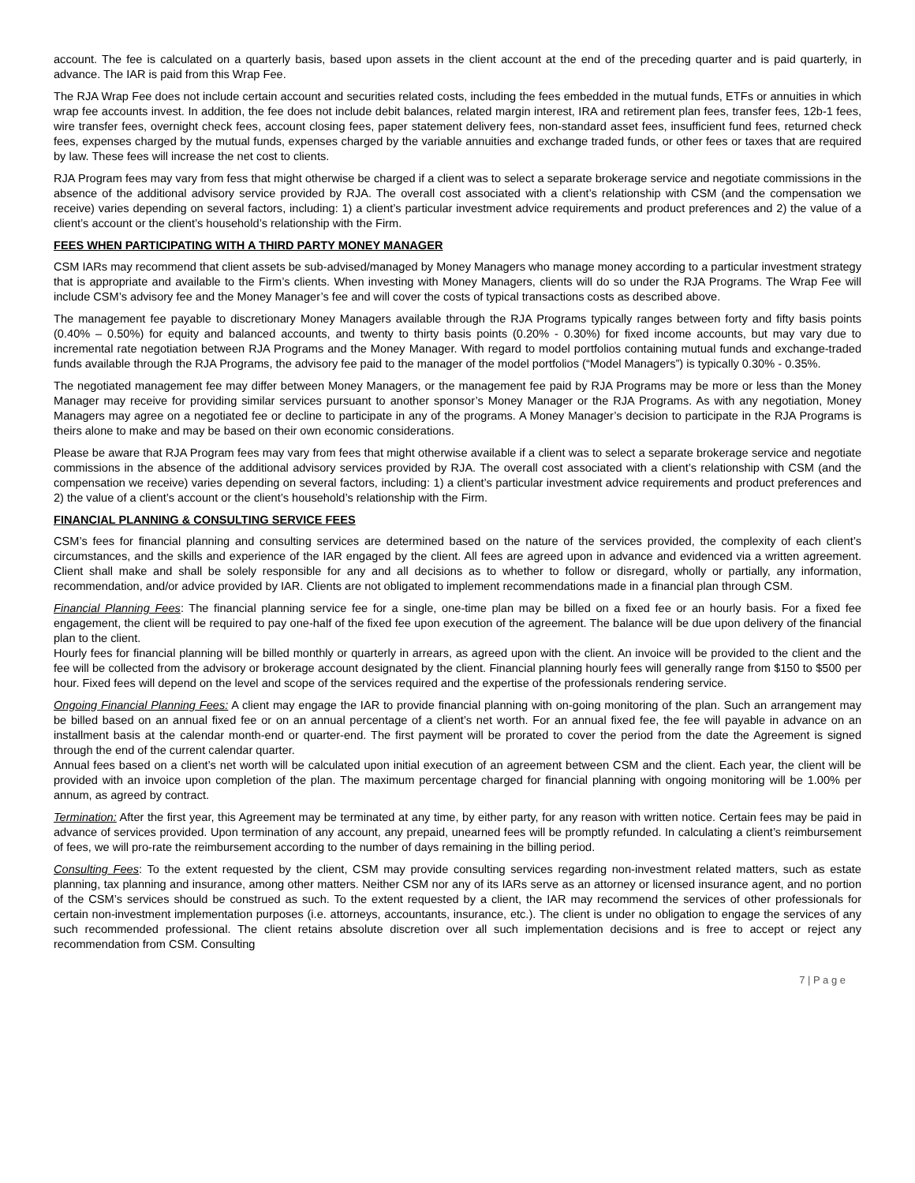account. The fee is calculated on a quarterly basis, based upon assets in the client account at the end of the preceding quarter and is paid quarterly, in advance. The IAR is paid from this Wrap Fee.
The RJA Wrap Fee does not include certain account and securities related costs, including the fees embedded in the mutual funds, ETFs or annuities in which wrap fee accounts invest. In addition, the fee does not include debit balances, related margin interest, IRA and retirement plan fees, transfer fees, 12b-1 fees, wire transfer fees, overnight check fees, account closing fees, paper statement delivery fees, non-standard asset fees, insufficient fund fees, returned check fees, expenses charged by the mutual funds, expenses charged by the variable annuities and exchange traded funds, or other fees or taxes that are required by law. These fees will increase the net cost to clients.
RJA Program fees may vary from fess that might otherwise be charged if a client was to select a separate brokerage service and negotiate commissions in the absence of the additional advisory service provided by RJA. The overall cost associated with a client’s relationship with CSM (and the compensation we receive) varies depending on several factors, including: 1) a client’s particular investment advice requirements and product preferences and 2) the value of a client’s account or the client’s household’s relationship with the Firm.
FEES WHEN PARTICIPATING WITH A THIRD PARTY MONEY MANAGER
CSM IARs may recommend that client assets be sub-advised/managed by Money Managers who manage money according to a particular investment strategy that is appropriate and available to the Firm’s clients. When investing with Money Managers, clients will do so under the RJA Programs. The Wrap Fee will include CSM’s advisory fee and the Money Manager’s fee and will cover the costs of typical transactions costs as described above.
The management fee payable to discretionary Money Managers available through the RJA Programs typically ranges between forty and fifty basis points (0.40% – 0.50%) for equity and balanced accounts, and twenty to thirty basis points (0.20% - 0.30%) for fixed income accounts, but may vary due to incremental rate negotiation between RJA Programs and the Money Manager. With regard to model portfolios containing mutual funds and exchange-traded funds available through the RJA Programs, the advisory fee paid to the manager of the model portfolios (“Model Managers”) is typically 0.30% - 0.35%.
The negotiated management fee may differ between Money Managers, or the management fee paid by RJA Programs may be more or less than the Money Manager may receive for providing similar services pursuant to another sponsor’s Money Manager or the RJA Programs. As with any negotiation, Money Managers may agree on a negotiated fee or decline to participate in any of the programs. A Money Manager’s decision to participate in the RJA Programs is theirs alone to make and may be based on their own economic considerations.
Please be aware that RJA Program fees may vary from fees that might otherwise available if a client was to select a separate brokerage service and negotiate commissions in the absence of the additional advisory services provided by RJA. The overall cost associated with a client’s relationship with CSM (and the compensation we receive) varies depending on several factors, including: 1) a client’s particular investment advice requirements and product preferences and 2) the value of a client’s account or the client’s household’s relationship with the Firm.
FINANCIAL PLANNING & CONSULTING SERVICE FEES
CSM’s fees for financial planning and consulting services are determined based on the nature of the services provided, the complexity of each client’s circumstances, and the skills and experience of the IAR engaged by the client. All fees are agreed upon in advance and evidenced via a written agreement. Client shall make and shall be solely responsible for any and all decisions as to whether to follow or disregard, wholly or partially, any information, recommendation, and/or advice provided by IAR. Clients are not obligated to implement recommendations made in a financial plan through CSM.
Financial Planning Fees: The financial planning service fee for a single, one-time plan may be billed on a fixed fee or an hourly basis. For a fixed fee engagement, the client will be required to pay one-half of the fixed fee upon execution of the agreement. The balance will be due upon delivery of the financial plan to the client.
Hourly fees for financial planning will be billed monthly or quarterly in arrears, as agreed upon with the client. An invoice will be provided to the client and the fee will be collected from the advisory or brokerage account designated by the client. Financial planning hourly fees will generally range from $150 to $500 per hour. Fixed fees will depend on the level and scope of the services required and the expertise of the professionals rendering service.
Ongoing Financial Planning Fees: A client may engage the IAR to provide financial planning with on-going monitoring of the plan. Such an arrangement may be billed based on an annual fixed fee or on an annual percentage of a client’s net worth. For an annual fixed fee, the fee will payable in advance on an installment basis at the calendar month-end or quarter-end. The first payment will be prorated to cover the period from the date the Agreement is signed through the end of the current calendar quarter.
Annual fees based on a client’s net worth will be calculated upon initial execution of an agreement between CSM and the client. Each year, the client will be provided with an invoice upon completion of the plan. The maximum percentage charged for financial planning with ongoing monitoring will be 1.00% per annum, as agreed by contract.
Termination: After the first year, this Agreement may be terminated at any time, by either party, for any reason with written notice. Certain fees may be paid in advance of services provided. Upon termination of any account, any prepaid, unearned fees will be promptly refunded. In calculating a client’s reimbursement of fees, we will pro-rate the reimbursement according to the number of days remaining in the billing period.
Consulting Fees: To the extent requested by the client, CSM may provide consulting services regarding non-investment related matters, such as estate planning, tax planning and insurance, among other matters. Neither CSM nor any of its IARs serve as an attorney or licensed insurance agent, and no portion of the CSM’s services should be construed as such. To the extent requested by a client, the IAR may recommend the services of other professionals for certain non-investment implementation purposes (i.e. attorneys, accountants, insurance, etc.). The client is under no obligation to engage the services of any such recommended professional. The client retains absolute discretion over all such implementation decisions and is free to accept or reject any recommendation from CSM. Consulting
7 | P a g e